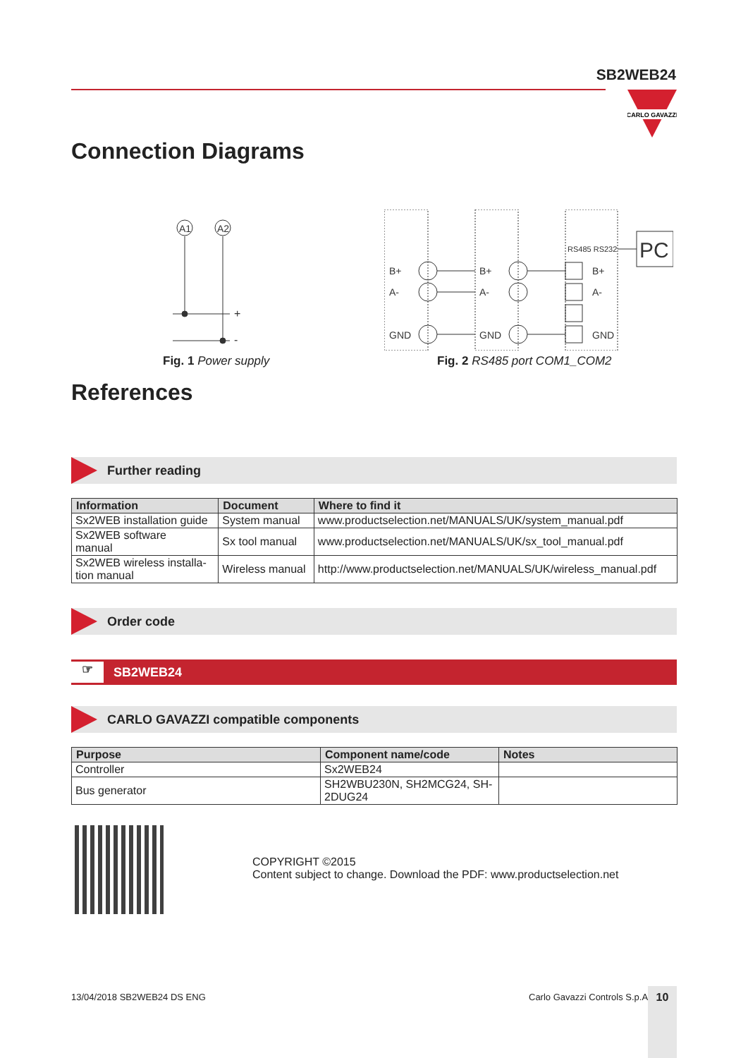SB2WEB24
CARLO GAVAZZI
Connection Diagrams
A1
A2
+
-
Fig. 1 Power supply
PC
RS485 RS232
B+
A-
GND
B+
A-
GND
B+
A-
GND
Fig. 2 RS485 port COM1_COM2
References
Further reading
| Information | Document | Where to find it |
| --- | --- | --- |
| Sx2WEB installation guide | System manual | www.productselection.net/MANUALS/UK/system_manual.pdf |
| Sx2WEB software manual | Sx tool manual | www.productselection.net/MANUALS/UK/sx_tool_manual.pdf |
| Sx2WEB wireless installa- tion manual | Wireless manual | http://www.productselection.net/MANUALS/UK/wireless_manual.pdf |
Order code
☞ SB2WEB24
CARLO GAVAZZI compatible components
| Purpose | Component name/code | Notes |
| --- | --- | --- |
| Controller | Sx2WEB24 | |
| Bus generator | SH2WBU230N, SH2MCG24, SH- 2DUG24 | |
COPYRIGHT ©2015
Content subject to change. Download the PDF: www.productselection.net
13/04/2018 SB2WEB24 DS ENG Carlo Gavazzi Controls S.p.A. 10